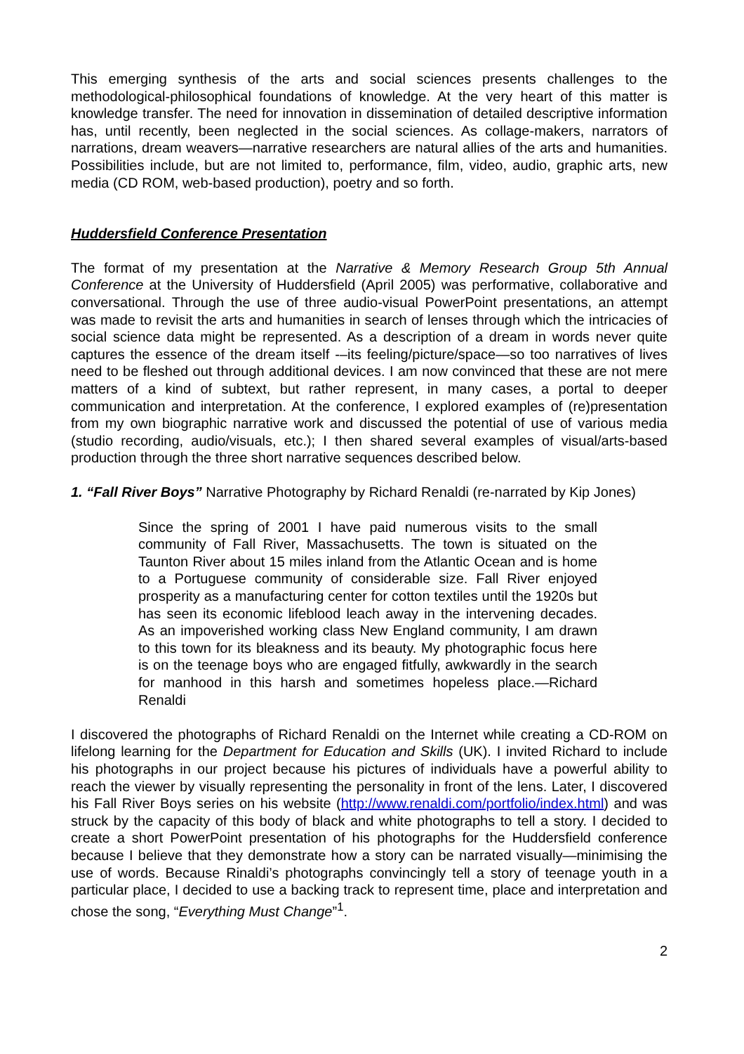This emerging synthesis of the arts and social sciences presents challenges to the methodological-philosophical foundations of knowledge. At the very heart of this matter is knowledge transfer. The need for innovation in dissemination of detailed descriptive information has, until recently, been neglected in the social sciences. As collage-makers, narrators of narrations, dream weavers—narrative researchers are natural allies of the arts and humanities. Possibilities include, but are not limited to, performance, film, video, audio, graphic arts, new media (CD ROM, web-based production), poetry and so forth.
Huddersfield Conference Presentation
The format of my presentation at the Narrative & Memory Research Group 5th Annual Conference at the University of Huddersfield (April 2005) was performative, collaborative and conversational. Through the use of three audio-visual PowerPoint presentations, an attempt was made to revisit the arts and humanities in search of lenses through which the intricacies of social science data might be represented. As a description of a dream in words never quite captures the essence of the dream itself -–its feeling/picture/space—so too narratives of lives need to be fleshed out through additional devices. I am now convinced that these are not mere matters of a kind of subtext, but rather represent, in many cases, a portal to deeper communication and interpretation. At the conference, I explored examples of (re)presentation from my own biographic narrative work and discussed the potential of use of various media (studio recording, audio/visuals, etc.); I then shared several examples of visual/arts-based production through the three short narrative sequences described below.
1. “Fall River Boys” Narrative Photography by Richard Renaldi (re-narrated by Kip Jones)
Since the spring of 2001 I have paid numerous visits to the small community of Fall River, Massachusetts. The town is situated on the Taunton River about 15 miles inland from the Atlantic Ocean and is home to a Portuguese community of considerable size. Fall River enjoyed prosperity as a manufacturing center for cotton textiles until the 1920s but has seen its economic lifeblood leach away in the intervening decades. As an impoverished working class New England community, I am drawn to this town for its bleakness and its beauty. My photographic focus here is on the teenage boys who are engaged fitfully, awkwardly in the search for manhood in this harsh and sometimes hopeless place.—Richard Renaldi
I discovered the photographs of Richard Renaldi on the Internet while creating a CD-ROM on lifelong learning for the Department for Education and Skills (UK). I invited Richard to include his photographs in our project because his pictures of individuals have a powerful ability to reach the viewer by visually representing the personality in front of the lens. Later, I discovered his Fall River Boys series on his website (http://www.renaldi.com/portfolio/index.html) and was struck by the capacity of this body of black and white photographs to tell a story. I decided to create a short PowerPoint presentation of his photographs for the Huddersfield conference because I believe that they demonstrate how a story can be narrated visually—minimising the use of words. Because Rinaldi’s photographs convincingly tell a story of teenage youth in a particular place, I decided to use a backing track to represent time, place and interpretation and chose the song, “Everything Must Change”<sup>1</sup>.
2